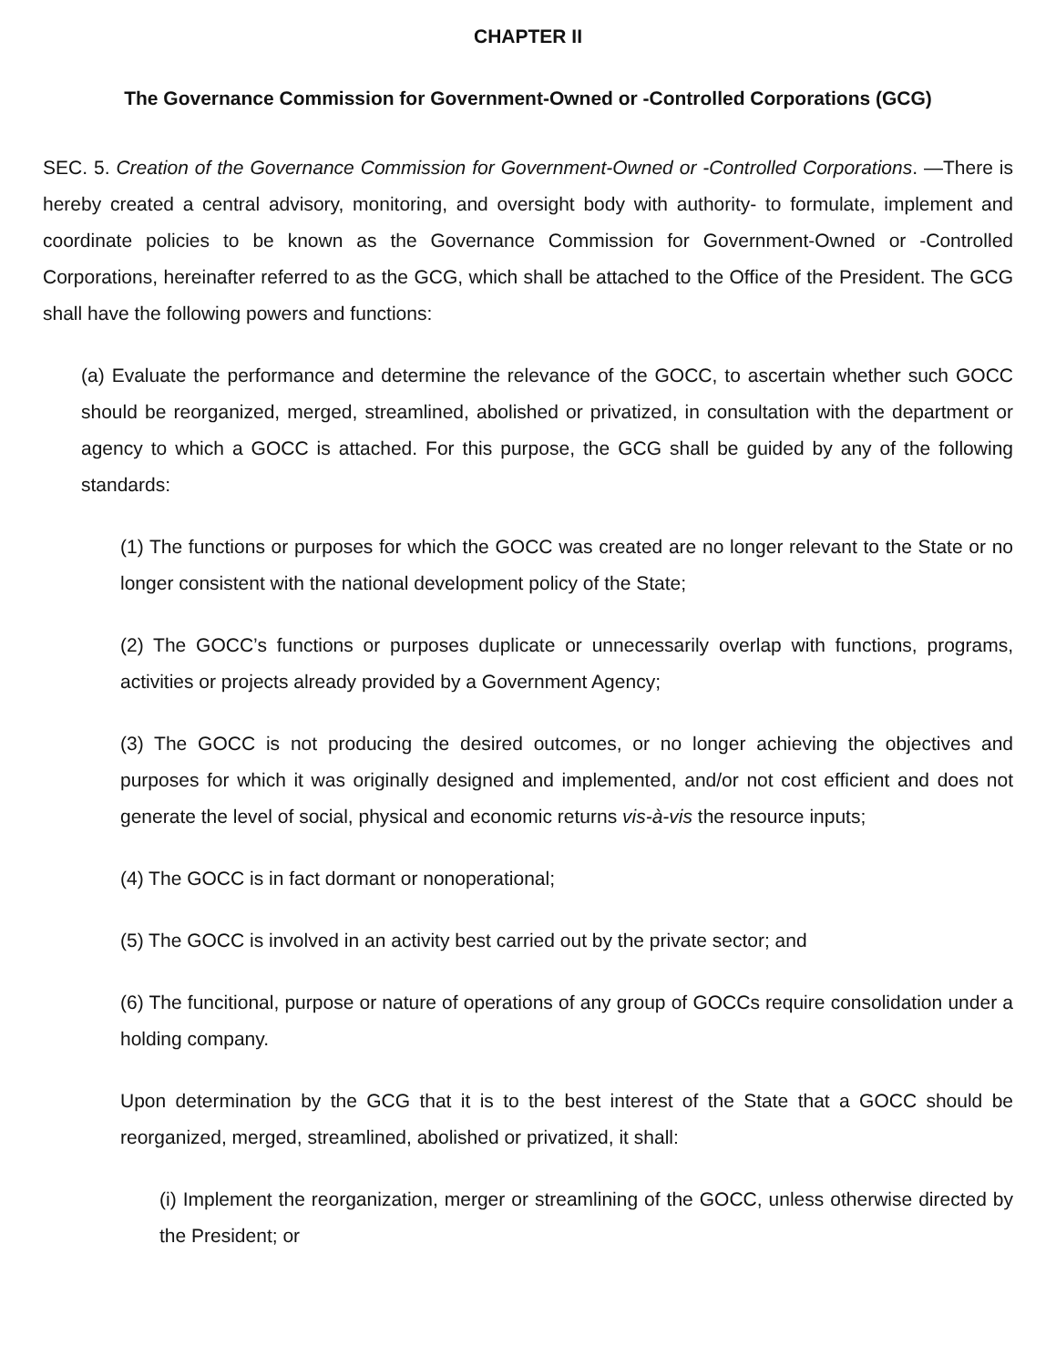CHAPTER II
The Governance Commission for Government-Owned or -Controlled Corporations (GCG)
SEC. 5. Creation of the Governance Commission for Government-Owned or -Controlled Corporations. —There is hereby created a central advisory, monitoring, and oversight body with authority- to formulate, implement and coordinate policies to be known as the Governance Commission for Government-Owned or -Controlled Corporations, hereinafter referred to as the GCG, which shall be attached to the Office of the President. The GCG shall have the following powers and functions:
(a) Evaluate the performance and determine the relevance of the GOCC, to ascertain whether such GOCC should be reorganized, merged, streamlined, abolished or privatized, in consultation with the department or agency to which a GOCC is attached. For this purpose, the GCG shall be guided by any of the following standards:
(1) The functions or purposes for which the GOCC was created are no longer relevant to the State or no longer consistent with the national development policy of the State;
(2) The GOCC’s functions or purposes duplicate or unnecessarily overlap with functions, programs, activities or projects already provided by a Government Agency;
(3) The GOCC is not producing the desired outcomes, or no longer achieving the objectives and purposes for which it was originally designed and implemented, and/or not cost efficient and does not generate the level of social, physical and economic returns vis-à-vis the resource inputs;
(4) The GOCC is in fact dormant or nonoperational;
(5) The GOCC is involved in an activity best carried out by the private sector; and
(6) The funcitional, purpose or nature of operations of any group of GOCCs require consolidation under a holding company.
Upon determination by the GCG that it is to the best interest of the State that a GOCC should be reorganized, merged, streamlined, abolished or privatized, it shall:
(i) Implement the reorganization, merger or streamlining of the GOCC, unless otherwise directed by the President; or